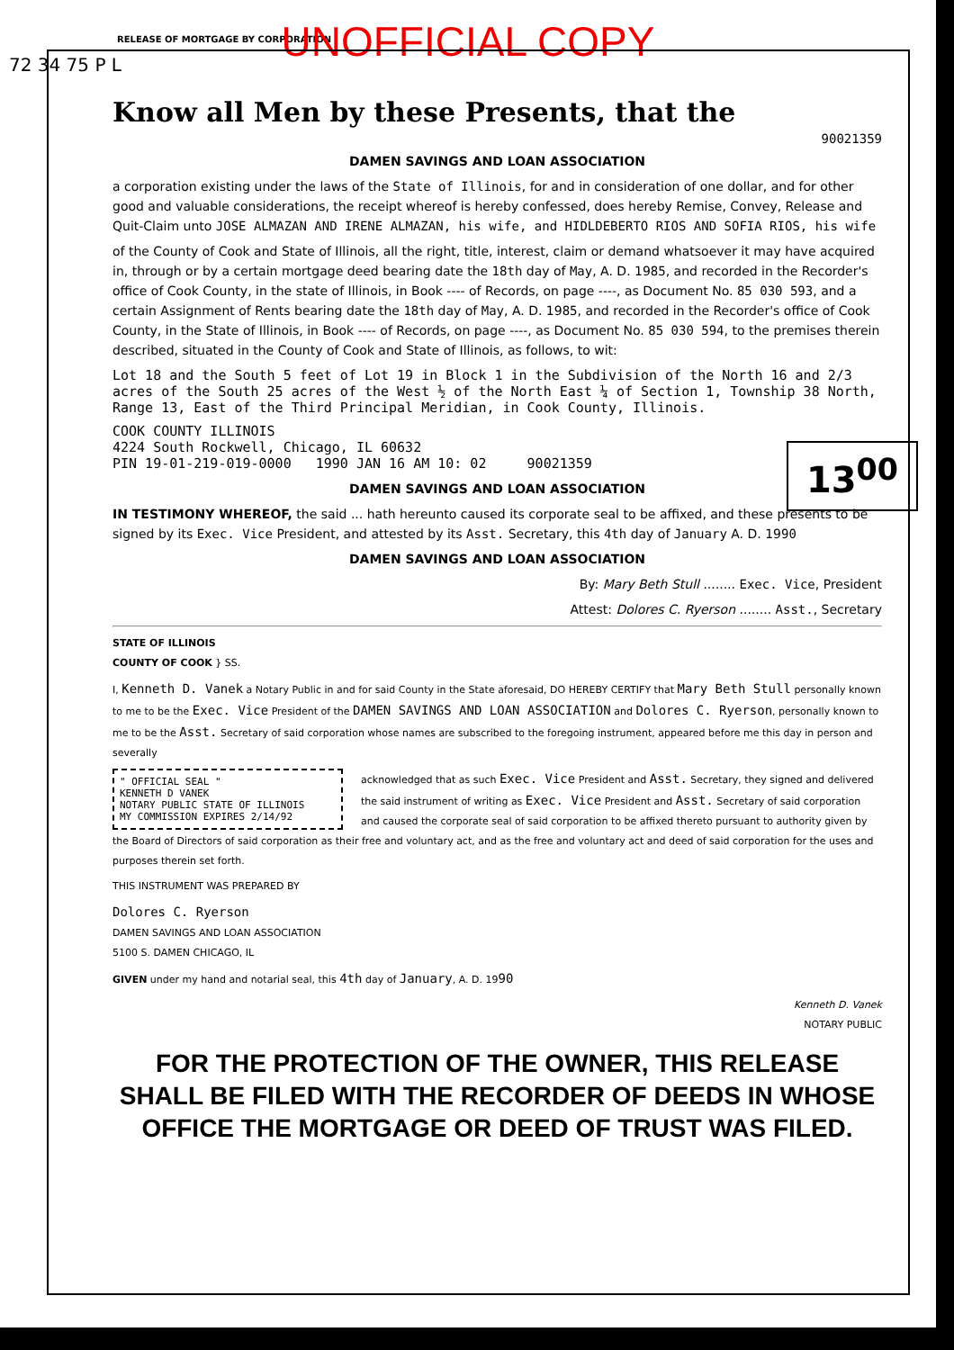72 34 75 P L
13<sup>00</sup>
RELEASE OF MORTGAGE BY CORPORATION
UNOFFICIAL COPY
Know all Men by these Presents, that the
90021359
DAMEN SAVINGS AND LOAN ASSOCIATION
a corporation existing under the laws of the State of Illinois, for and in consideration of one dollar, and for other good and valuable considerations, the receipt whereof is hereby confessed, does hereby Remise, Convey, Release and Quit-Claim unto JOSE ALMAZAN AND IRENE ALMAZAN, his wife, and HIDLDEBERTO RIOS AND SOFIA RIOS, his wife
of the County of Cook and State of Illinois, all the right, title, interest, claim or demand whatsoever it may have acquired in, through or by a certain mortgage deed bearing date the 18th day of May, A. D. 1985, and recorded in the Recorder's office of Cook County, in the state of Illinois, in Book ---- of Records, on page ----, as Document No. 85 030 593, and a certain Assignment of Rents bearing date the 18th day of May, A. D. 1985, and recorded in the Recorder's office of Cook County, in the State of Illinois, in Book ---- of Records, on page ----, as Document No. 85 030 594, to the premises therein described, situated in the County of Cook and State of Illinois, as follows, to wit:
Lot 18 and the South 5 feet of Lot 19 in Block 1 in the Subdivision of the North 16 and 2/3 acres of the South 25 acres of the West ½ of the North East ¼ of Section 1, Township 38 North, Range 13, East of the Third Principal Meridian, in Cook County, Illinois.
COOK COUNTY ILLINOIS
4224 South Rockwell, Chicago, IL 60632
PIN 19-01-219-019-0000 1990 JAN 16 AM 10: 02 90021359
DAMEN SAVINGS AND LOAN ASSOCIATION
IN TESTIMONY WHEREOF, the said ... hath hereunto caused its corporate seal to be affixed, and these presents to be signed by its Exec. Vice President, and attested by its Asst. Secretary, this 4th day of January A. D. 1990
DAMEN SAVINGS AND LOAN ASSOCIATION
By: Mary Beth Stull ........ Exec. Vice, President
Attest: Dolores C. Ryerson ........ Asst., Secretary
STATE OF ILLINOIS
COUNTY OF COOK } SS.
I, Kenneth D. Vanek a Notary Public in and for said County in the State aforesaid, DO HEREBY CERTIFY that Mary Beth Stull personally known to me to be the Exec. Vice President of the DAMEN SAVINGS AND LOAN ASSOCIATION and Dolores C. Ryerson, personally known to me to be the Asst. Secretary of said corporation whose names are subscribed to the foregoing instrument, appeared before me this day in person and severally
" OFFICIAL SEAL "
KENNETH D VANEK
NOTARY PUBLIC STATE OF ILLINOIS
MY COMMISSION EXPIRES 2/14/92
acknowledged that as such Exec. Vice President and Asst. Secretary, they signed and delivered the said instrument of writing as Exec. Vice President and Asst. Secretary of said corporation and caused the corporate seal of said corporation to be affixed thereto pursuant to authority given by the Board of Directors of said corporation as their free and voluntary act, and as the free and voluntary act and deed of said corporation for the uses and purposes therein set forth.
THIS INSTRUMENT WAS PREPARED BY
Dolores C. Ryerson
DAMEN SAVINGS AND LOAN ASSOCIATION
5100 S. DAMEN CHICAGO, IL
GIVEN under my hand and notarial seal, this 4th day of January, A. D. 1990
Kenneth D. Vanek
NOTARY PUBLIC
FOR THE PROTECTION OF THE OWNER, THIS RELEASE SHALL BE FILED WITH THE RECORDER OF DEEDS IN WHOSE OFFICE THE MORTGAGE OR DEED OF TRUST WAS FILED.